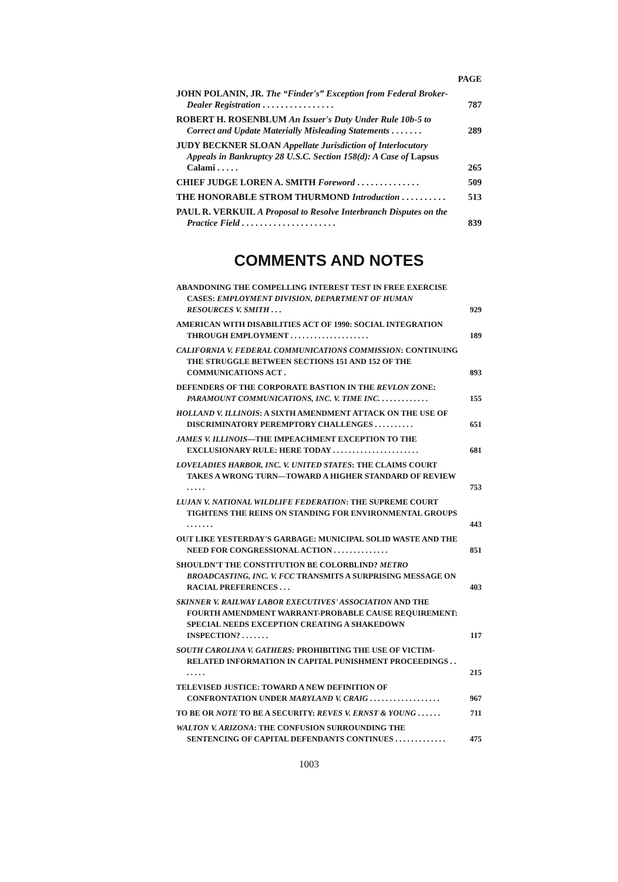PAGE
JOHN POLANIN, JR. The “Finder's” Exception from Federal Broker-Dealer Registration . . . . . . . . . . . . . . . .
787
ROBERT H. ROSENBLUM An Issuer's Duty Under Rule 10b-5 to Correct and Update Materially Misleading Statements . . . . . . .
289
JUDY BECKNER SLOAN Appellate Jurisdiction of Interlocutory Appeals in Bankruptcy 28 U.S.C. Section 158(d): A Case of Lapsus Calami . . . . .
265
CHIEF JUDGE LOREN A. SMITH Foreword . . . . . . . . . . . . . .
509
THE HONORABLE STROM THURMOND Introduction . . . . . . . . . .
513
PAUL R. VERKUIL A Proposal to Resolve Interbranch Disputes on the Practice Field . . . . . . . . . . . . . . . . . . . . .
839
COMMENTS AND NOTES
ABANDONING THE COMPELLING INTEREST TEST IN FREE EXERCISE CASES: EMPLOYMENT DIVISION, DEPARTMENT OF HUMAN RESOURCES V. SMITH . . .
929
AMERICAN WITH DISABILITIES ACT OF 1990: SOCIAL INTEGRATION THROUGH EMPLOYMENT . . . . . . . . . . . . . . . . . . . .
189
CALIFORNIA V. FEDERAL COMMUNICATIONS COMMISSION: CONTINUING THE STRUGGLE BETWEEN SECTIONS 151 AND 152 OF THE COMMUNICATIONS ACT .
893
DEFENDERS OF THE CORPORATE BASTION IN THE REVLON ZONE: PARAMOUNT COMMUNICATIONS, INC. V. TIME INC. . . . . . . . . . . . .
155
HOLLAND V. ILLINOIS: A SIXTH AMENDMENT ATTACK ON THE USE OF DISCRIMINATORY PEREMPTORY CHALLENGES . . . . . . . . . .
651
JAMES V. ILLINOIS—THE IMPEACHMENT EXCEPTION TO THE EXCLUSIONARY RULE: HERE TODAY . . . . . . . . . . . . . . . . . . . . . .
681
LOVELADIES HARBOR, INC. V. UNITED STATES: THE CLAIMS COURT TAKES A WRONG TURN—TOWARD A HIGHER STANDARD OF REVIEW . . . . .
753
LUJAN V. NATIONAL WILDLIFE FEDERATION: THE SUPREME COURT TIGHTENS THE REINS ON STANDING FOR ENVIRONMENTAL GROUPS . . . . . . .
443
OUT LIKE YESTERDAY'S GARBAGE: MUNICIPAL SOLID WASTE AND THE NEED FOR CONGRESSIONAL ACTION . . . . . . . . . . . . . .
851
SHOULDN'T THE CONSTITUTION BE COLORBLIND? METRO BROADCASTING, INC. V. FCC TRANSMITS A SURPRISING MESSAGE ON RACIAL PREFERENCES . . .
403
SKINNER V. RAILWAY LABOR EXECUTIVES' ASSOCIATION AND THE FOURTH AMENDMENT WARRANT-PROBABLE CAUSE REQUIREMENT: SPECIAL NEEDS EXCEPTION CREATING A SHAKEDOWN INSPECTION? . . . . . . .
117
SOUTH CAROLINA V. GATHERS: PROHIBITING THE USE OF VICTIM-RELATED INFORMATION IN CAPITAL PUNISHMENT PROCEEDINGS . . . . . . .
215
TELEVISED JUSTICE: TOWARD A NEW DEFINITION OF CONFRONTATION UNDER MARYLAND V. CRAIG . . . . . . . . . . . . . . . . . .
967
TO BE OR NOTE TO BE A SECURITY: REVES V. ERNST & YOUNG . . . . . .
711
WALTON V. ARIZONA: THE CONFUSION SURROUNDING THE SENTENCING OF CAPITAL DEFENDANTS CONTINUES . . . . . . . . . . . . .
475
1003